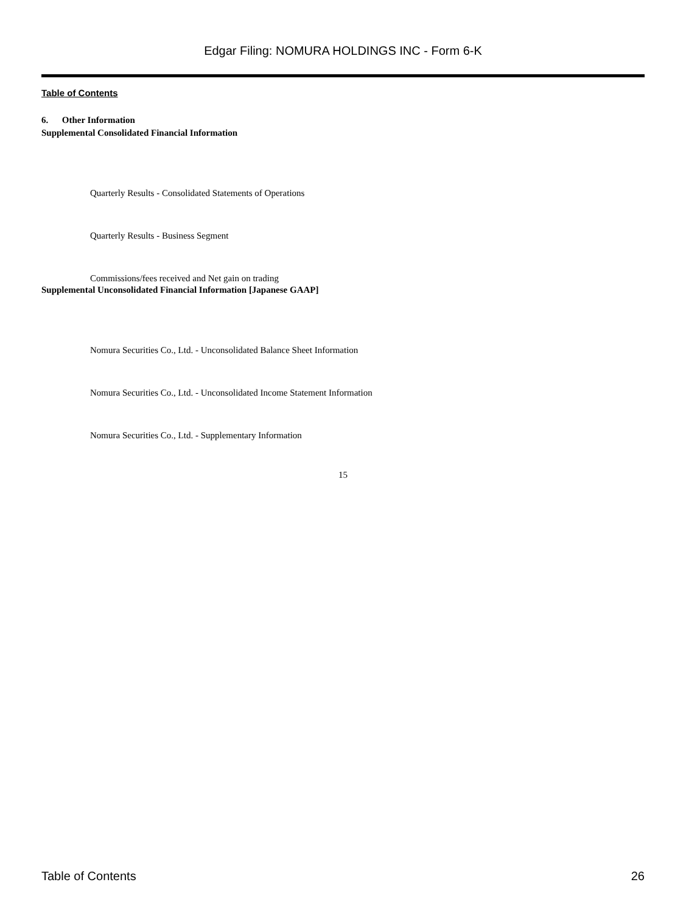Edgar Filing: NOMURA HOLDINGS INC - Form 6-K
Table of Contents
6. Other Information
Supplemental Consolidated Financial Information
Quarterly Results - Consolidated Statements of Operations
Quarterly Results - Business Segment
Commissions/fees received and Net gain on trading
Supplemental Unconsolidated Financial Information [Japanese GAAP]
Nomura Securities Co., Ltd. - Unconsolidated Balance Sheet Information
Nomura Securities Co., Ltd. - Unconsolidated Income Statement Information
Nomura Securities Co., Ltd. - Supplementary Information
15
Table of Contents 26